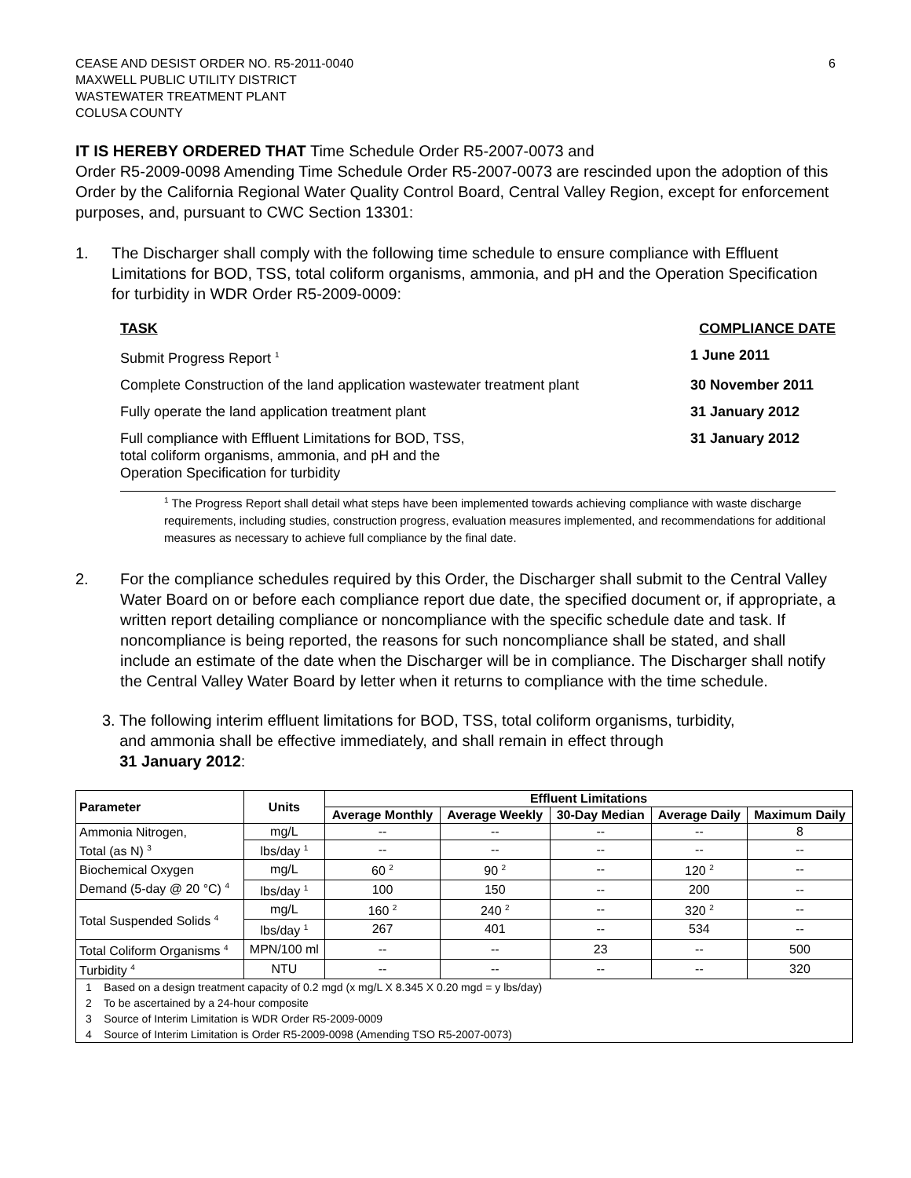CEASE AND DESIST ORDER NO. R5-2011-0040
MAXWELL PUBLIC UTILITY DISTRICT
WASTEWATER TREATMENT PLANT
COLUSA COUNTY
6
IT IS HEREBY ORDERED THAT Time Schedule Order R5-2007-0073 and
Order R5-2009-0098 Amending Time Schedule Order R5-2007-0073 are rescinded upon the adoption of this Order by the California Regional Water Quality Control Board, Central Valley Region, except for enforcement purposes, and, pursuant to CWC Section 13301:
1. The Discharger shall comply with the following time schedule to ensure compliance with Effluent Limitations for BOD, TSS, total coliform organisms, ammonia, and pH and the Operation Specification for turbidity in WDR Order R5-2009-0009:
TASK COMPLIANCE DATE
Submit Progress Report <sup>1</sup> 1 June 2011
Complete Construction of the land application wastewater treatment plant 30 November 2011
Fully operate the land application treatment plant 31 January 2012
Full compliance with Effluent Limitations for BOD, TSS,
total coliform organisms, ammonia, and pH and the
Operation Specification for turbidity 31 January 2012
<sup>1</sup> The Progress Report shall detail what steps have been implemented towards achieving compliance with waste discharge requirements, including studies, construction progress, evaluation measures implemented, and recommendations for additional measures as necessary to achieve full compliance by the final date.
2. For the compliance schedules required by this Order, the Discharger shall submit to the Central Valley Water Board on or before each compliance report due date, the specified document or, if appropriate, a written report detailing compliance or noncompliance with the specific schedule date and task. If noncompliance is being reported, the reasons for such noncompliance shall be stated, and shall include an estimate of the date when the Discharger will be in compliance. The Discharger shall notify the Central Valley Water Board by letter when it returns to compliance with the time schedule.
3. The following interim effluent limitations for BOD, TSS, total coliform organisms, turbidity,
and ammonia shall be effective immediately, and shall remain in effect through
31 January 2012:
| Parameter | Units | Effluent Limitations | | | | |
| --- | --- | --- | --- | --- | --- | --- |
| | | Average Monthly | Average Weekly | 30-Day Median | Average Daily | Maximum Daily |
| Ammonia Nitrogen, Total (as N) <sup>3</sup> | mg/L | -- | -- | -- | -- | 8 |
| | lbs/day <sup>1</sup> | -- | -- | -- | -- | -- |
| Biochemical Oxygen Demand (5-day @ 20 °C) <sup>4</sup> | mg/L | 60 <sup>2</sup> | 90 <sup>2</sup> | -- | 120 <sup>2</sup> | -- |
| | lbs/day <sup>1</sup> | 100 | 150 | -- | 200 | -- |
| Total Suspended Solids <sup>4</sup> | mg/L | 160 <sup>2</sup> | 240 <sup>2</sup> | -- | 320 <sup>2</sup> | -- |
| | lbs/day <sup>1</sup> | 267 | 401 | -- | 534 | -- |
| Total Coliform Organisms <sup>4</sup> | MPN/100 ml | -- | -- | 23 | -- | 500 |
| Turbidity <sup>4</sup> | NTU | -- | -- | -- | -- | 320 |
| 1 Based on a design treatment capacity of 0.2 mgd (x mg/L X 8.345 X 0.20 mgd = y lbs/day) 2 To be ascertained by a 24-hour composite 3 Source of Interim Limitation is WDR Order R5-2009-0009 4 Source of Interim Limitation is Order R5-2009-0098 (Amending TSO R5-2007-0073) | | | | | | |